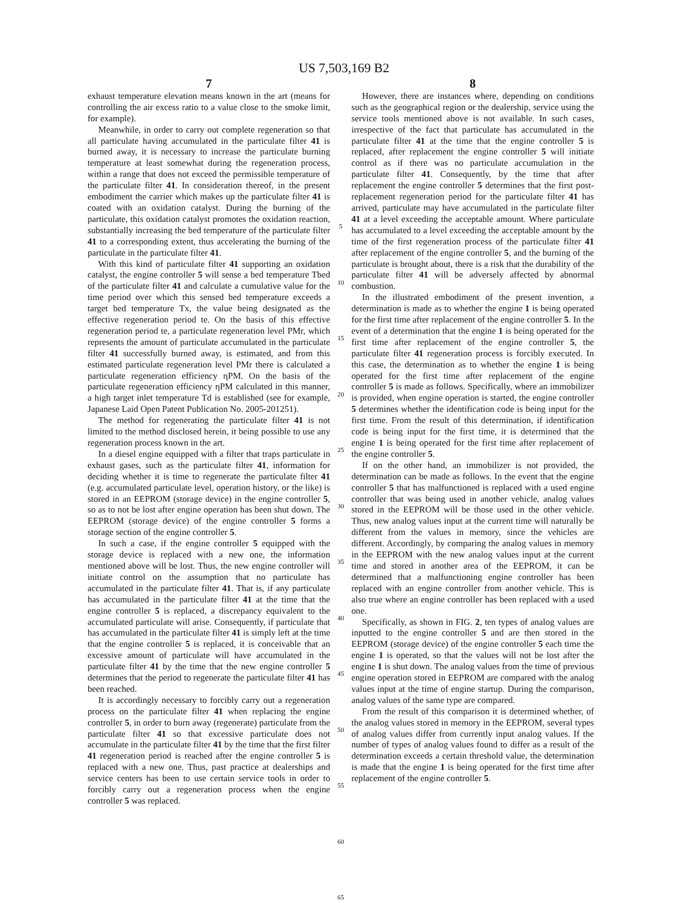US 7,503,169 B2
7
exhaust temperature elevation means known in the art (means for controlling the air excess ratio to a value close to the smoke limit, for example).
Meanwhile, in order to carry out complete regeneration so that all particulate having accumulated in the particulate filter 41 is burned away, it is necessary to increase the particulate burning temperature at least somewhat during the regeneration process, within a range that does not exceed the permissible temperature of the particulate filter 41. In consideration thereof, in the present embodiment the carrier which makes up the particulate filter 41 is coated with an oxidation catalyst. During the burning of the particulate, this oxidation catalyst promotes the oxidation reaction, substantially increasing the bed temperature of the particulate filter 41 to a corresponding extent, thus accelerating the burning of the particulate in the particulate filter 41.
With this kind of particulate filter 41 supporting an oxidation catalyst, the engine controller 5 will sense a bed temperature Tbed of the particulate filter 41 and calculate a cumulative value for the time period over which this sensed bed temperature exceeds a target bed temperature Tx, the value being designated as the effective regeneration period te. On the basis of this effective regeneration period te, a particulate regeneration level PMr, which represents the amount of particulate accumulated in the particulate filter 41 successfully burned away, is estimated, and from this estimated particulate regeneration level PMr there is calculated a particulate regeneration efficiency ηPM. On the basis of the particulate regeneration efficiency ηPM calculated in this manner, a high target inlet temperature Td is established (see for example, Japanese Laid Open Patent Publication No. 2005-201251).
The method for regenerating the particulate filter 41 is not limited to the method disclosed herein, it being possible to use any regeneration process known in the art.
In a diesel engine equipped with a filter that traps particulate in exhaust gases, such as the particulate filter 41, information for deciding whether it is time to regenerate the particulate filter 41 (e.g. accumulated particulate level, operation history, or the like) is stored in an EEPROM (storage device) in the engine controller 5, so as to not be lost after engine operation has been shut down. The EEPROM (storage device) of the engine controller 5 forms a storage section of the engine controller 5.
In such a case, if the engine controller 5 equipped with the storage device is replaced with a new one, the information mentioned above will be lost. Thus, the new engine controller will initiate control on the assumption that no particulate has accumulated in the particulate filter 41. That is, if any particulate has accumulated in the particulate filter 41 at the time that the engine controller 5 is replaced, a discrepancy equivalent to the accumulated particulate will arise. Consequently, if particulate that has accumulated in the particulate filter 41 is simply left at the time that the engine controller 5 is replaced, it is conceivable that an excessive amount of particulate will have accumulated in the particulate filter 41 by the time that the new engine controller 5 determines that the period to regenerate the particulate filter 41 has been reached.
It is accordingly necessary to forcibly carry out a regeneration process on the particulate filter 41 when replacing the engine controller 5, in order to burn away (regenerate) particulate from the particulate filter 41 so that excessive particulate does not accumulate in the particulate filter 41 by the time that the first filter 41 regeneration period is reached after the engine controller 5 is replaced with a new one. Thus, past practice at dealerships and service centers has been to use certain service tools in order to forcibly carry out a regeneration process when the engine controller 5 was replaced.
5
10
15
20
25
30
35
40
45
50
55
60
65
8
However, there are instances where, depending on conditions such as the geographical region or the dealership, service using the service tools mentioned above is not available. In such cases, irrespective of the fact that particulate has accumulated in the particulate filter 41 at the time that the engine controller 5 is replaced, after replacement the engine controller 5 will initiate control as if there was no particulate accumulation in the particulate filter 41. Consequently, by the time that after replacement the engine controller 5 determines that the first post-replacement regeneration period for the particulate filter 41 has arrived, particulate may have accumulated in the particulate filter 41 at a level exceeding the acceptable amount. Where particulate has accumulated to a level exceeding the acceptable amount by the time of the first regeneration process of the particulate filter 41 after replacement of the engine controller 5, and the burning of the particulate is brought about, there is a risk that the durability of the particulate filter 41 will be adversely affected by abnormal combustion.
In the illustrated embodiment of the present invention, a determination is made as to whether the engine 1 is being operated for the first time after replacement of the engine controller 5. In the event of a determination that the engine 1 is being operated for the first time after replacement of the engine controller 5, the particulate filter 41 regeneration process is forcibly executed. In this case, the determination as to whether the engine 1 is being operated for the first time after replacement of the engine controller 5 is made as follows. Specifically, where an immobilizer is provided, when engine operation is started, the engine controller 5 determines whether the identification code is being input for the first time. From the result of this determination, if identification code is being input for the first time, it is determined that the engine 1 is being operated for the first time after replacement of the engine controller 5.
If on the other hand, an immobilizer is not provided, the determination can be made as follows. In the event that the engine controller 5 that has malfunctioned is replaced with a used engine controller that was being used in another vehicle, analog values stored in the EEPROM will be those used in the other vehicle. Thus, new analog values input at the current time will naturally be different from the values in memory, since the vehicles are different. Accordingly, by comparing the analog values in memory in the EEPROM with the new analog values input at the current time and stored in another area of the EEPROM, it can be determined that a malfunctioning engine controller has been replaced with an engine controller from another vehicle. This is also true where an engine controller has been replaced with a used one.
Specifically, as shown in FIG. 2, ten types of analog values are inputted to the engine controller 5 and are then stored in the EEPROM (storage device) of the engine controller 5 each time the engine 1 is operated, so that the values will not be lost after the engine 1 is shut down. The analog values from the time of previous engine operation stored in EEPROM are compared with the analog values input at the time of engine startup. During the comparison, analog values of the same type are compared.
From the result of this comparison it is determined whether, of the analog values stored in memory in the EEPROM, several types of analog values differ from currently input analog values. If the number of types of analog values found to differ as a result of the determination exceeds a certain threshold value, the determination is made that the engine 1 is being operated for the first time after replacement of the engine controller 5.